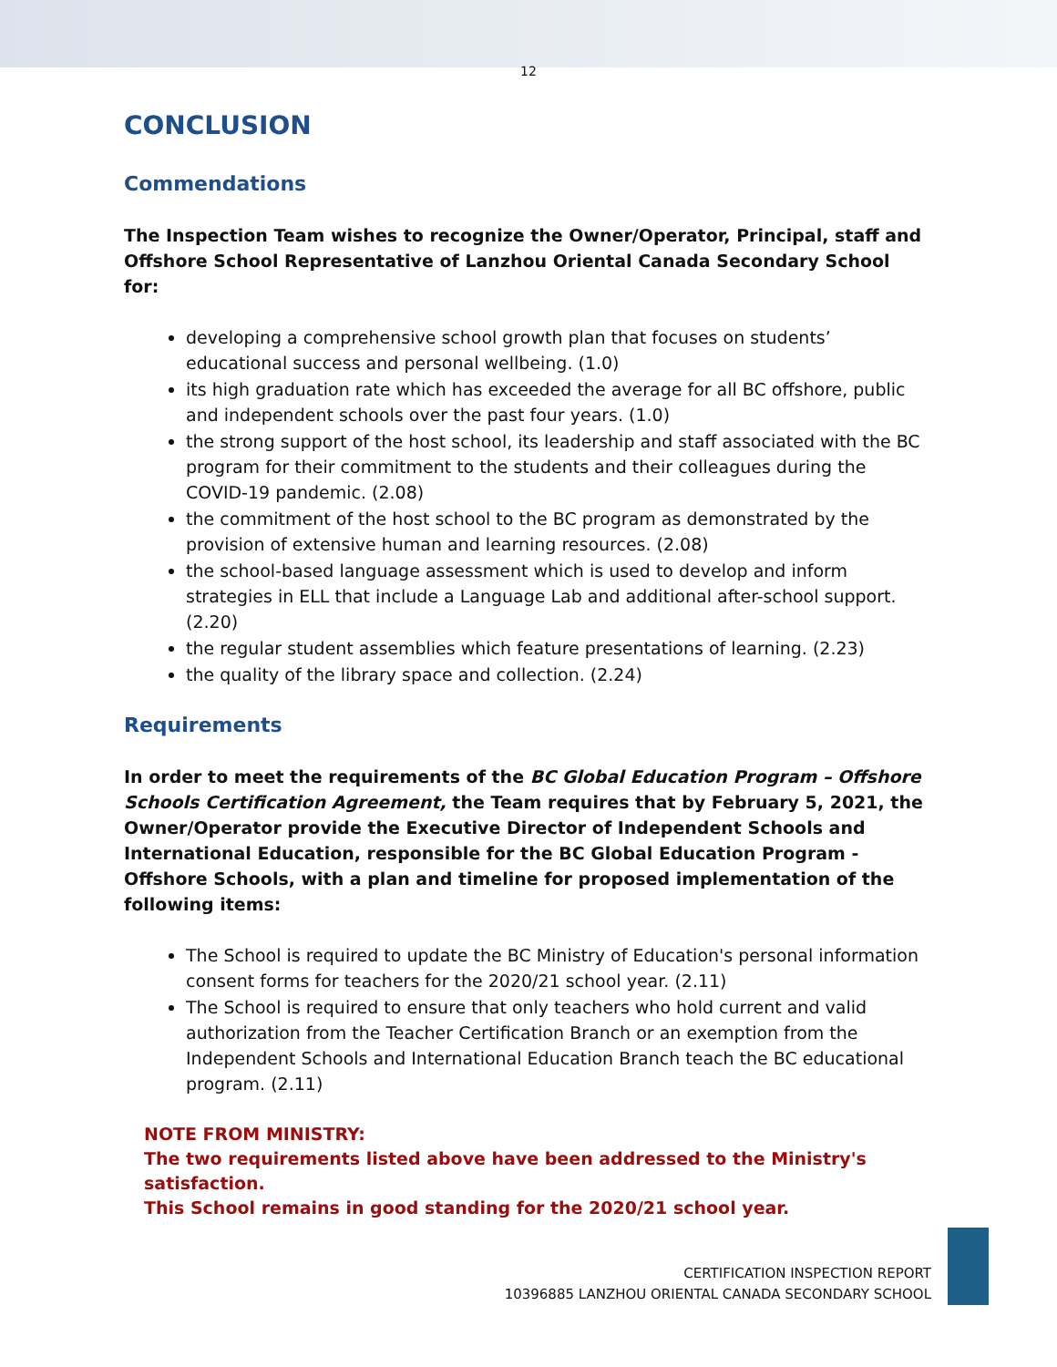12
CONCLUSION
Commendations
The Inspection Team wishes to recognize the Owner/Operator, Principal, staff and Offshore School Representative of Lanzhou Oriental Canada Secondary School for:
developing a comprehensive school growth plan that focuses on students’ educational success and personal wellbeing. (1.0)
its high graduation rate which has exceeded the average for all BC offshore, public and independent schools over the past four years. (1.0)
the strong support of the host school, its leadership and staff associated with the BC program for their commitment to the students and their colleagues during the COVID-19 pandemic. (2.08)
the commitment of the host school to the BC program as demonstrated by the provision of extensive human and learning resources. (2.08)
the school-based language assessment which is used to develop and inform strategies in ELL that include a Language Lab and additional after-school support. (2.20)
the regular student assemblies which feature presentations of learning. (2.23)
the quality of the library space and collection. (2.24)
Requirements
In order to meet the requirements of the BC Global Education Program – Offshore Schools Certification Agreement, the Team requires that by February 5, 2021, the Owner/Operator provide the Executive Director of Independent Schools and International Education, responsible for the BC Global Education Program - Offshore Schools, with a plan and timeline for proposed implementation of the following items:
The School is required to update the BC Ministry of Education's personal information consent forms for teachers for the 2020/21 school year. (2.11)
The School is required to ensure that only teachers who hold current and valid authorization from the Teacher Certification Branch or an exemption from the Independent Schools and International Education Branch teach the BC educational program. (2.11)
NOTE FROM MINISTRY:
The two requirements listed above have been addressed to the Ministry's satisfaction.
This School remains in good standing for the 2020/21 school year.
CERTIFICATION INSPECTION REPORT
10396885 LANZHOU ORIENTAL CANADA SECONDARY SCHOOL